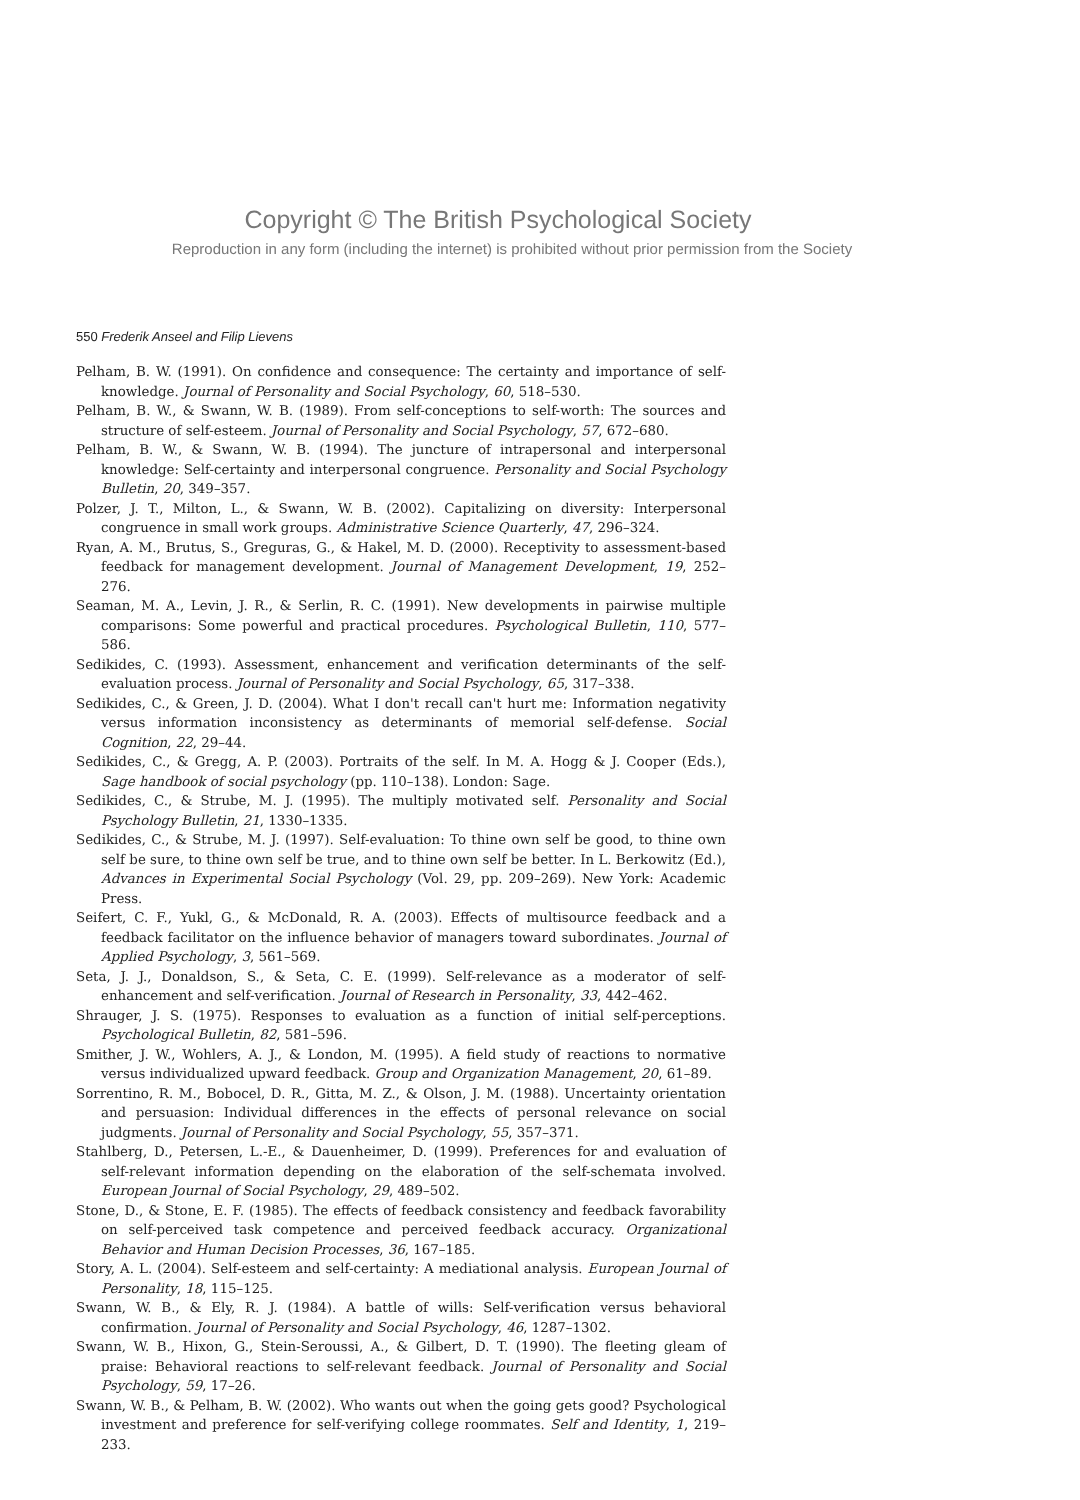Copyright © The British Psychological Society
Reproduction in any form (including the internet) is prohibited without prior permission from the Society
550 Frederik Anseel and Filip Lievens
Pelham, B. W. (1991). On confidence and consequence: The certainty and importance of self-knowledge. Journal of Personality and Social Psychology, 60, 518–530.
Pelham, B. W., & Swann, W. B. (1989). From self-conceptions to self-worth: The sources and structure of self-esteem. Journal of Personality and Social Psychology, 57, 672–680.
Pelham, B. W., & Swann, W. B. (1994). The juncture of intrapersonal and interpersonal knowledge: Self-certainty and interpersonal congruence. Personality and Social Psychology Bulletin, 20, 349–357.
Polzer, J. T., Milton, L., & Swann, W. B. (2002). Capitalizing on diversity: Interpersonal congruence in small work groups. Administrative Science Quarterly, 47, 296–324.
Ryan, A. M., Brutus, S., Greguras, G., & Hakel, M. D. (2000). Receptivity to assessment-based feedback for management development. Journal of Management Development, 19, 252–276.
Seaman, M. A., Levin, J. R., & Serlin, R. C. (1991). New developments in pairwise multiple comparisons: Some powerful and practical procedures. Psychological Bulletin, 110, 577–586.
Sedikides, C. (1993). Assessment, enhancement and verification determinants of the self-evaluation process. Journal of Personality and Social Psychology, 65, 317–338.
Sedikides, C., & Green, J. D. (2004). What I don't recall can't hurt me: Information negativity versus information inconsistency as determinants of memorial self-defense. Social Cognition, 22, 29–44.
Sedikides, C., & Gregg, A. P. (2003). Portraits of the self. In M. A. Hogg & J. Cooper (Eds.), Sage handbook of social psychology (pp. 110–138). London: Sage.
Sedikides, C., & Strube, M. J. (1995). The multiply motivated self. Personality and Social Psychology Bulletin, 21, 1330–1335.
Sedikides, C., & Strube, M. J. (1997). Self-evaluation: To thine own self be good, to thine own self be sure, to thine own self be true, and to thine own self be better. In L. Berkowitz (Ed.), Advances in Experimental Social Psychology (Vol. 29, pp. 209–269). New York: Academic Press.
Seifert, C. F., Yukl, G., & McDonald, R. A. (2003). Effects of multisource feedback and a feedback facilitator on the influence behavior of managers toward subordinates. Journal of Applied Psychology, 3, 561–569.
Seta, J. J., Donaldson, S., & Seta, C. E. (1999). Self-relevance as a moderator of self-enhancement and self-verification. Journal of Research in Personality, 33, 442–462.
Shrauger, J. S. (1975). Responses to evaluation as a function of initial self-perceptions. Psychological Bulletin, 82, 581–596.
Smither, J. W., Wohlers, A. J., & London, M. (1995). A field study of reactions to normative versus individualized upward feedback. Group and Organization Management, 20, 61–89.
Sorrentino, R. M., Bobocel, D. R., Gitta, M. Z., & Olson, J. M. (1988). Uncertainty orientation and persuasion: Individual differences in the effects of personal relevance on social judgments. Journal of Personality and Social Psychology, 55, 357–371.
Stahlberg, D., Petersen, L.-E., & Dauenheimer, D. (1999). Preferences for and evaluation of self-relevant information depending on the elaboration of the self-schemata involved. European Journal of Social Psychology, 29, 489–502.
Stone, D., & Stone, E. F. (1985). The effects of feedback consistency and feedback favorability on self-perceived task competence and perceived feedback accuracy. Organizational Behavior and Human Decision Processes, 36, 167–185.
Story, A. L. (2004). Self-esteem and self-certainty: A mediational analysis. European Journal of Personality, 18, 115–125.
Swann, W. B., & Ely, R. J. (1984). A battle of wills: Self-verification versus behavioral confirmation. Journal of Personality and Social Psychology, 46, 1287–1302.
Swann, W. B., Hixon, G., Stein-Seroussi, A., & Gilbert, D. T. (1990). The fleeting gleam of praise: Behavioral reactions to self-relevant feedback. Journal of Personality and Social Psychology, 59, 17–26.
Swann, W. B., & Pelham, B. W. (2002). Who wants out when the going gets good? Psychological investment and preference for self-verifying college roommates. Self and Identity, 1, 219–233.